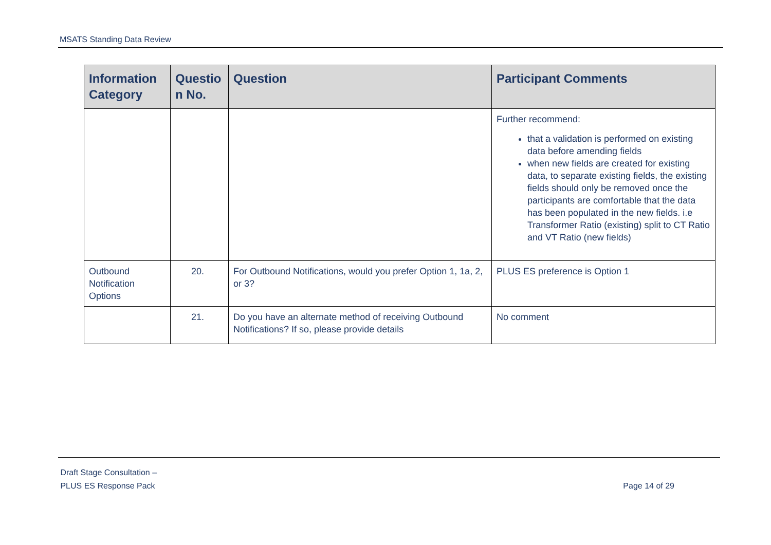MSATS Standing Data Review
| Information Category | Questio n No. | Question | Participant Comments |
| --- | --- | --- | --- |
| | | | Further recommend: that a validation is performed on existing data before amending fields when new fields are created for existing data, to separate existing fields, the existing fields should only be removed once the participants are comfortable that the data has been populated in the new fields. i.e Transformer Ratio (existing) split to CT Ratio and VT Ratio (new fields) |
| Outbound Notification Options | 20. | For Outbound Notifications, would you prefer Option 1, 1a, 2, or 3? | PLUS ES preference is Option 1 |
| | 21. | Do you have an alternate method of receiving Outbound Notifications? If so, please provide details | No comment |
Draft Stage Consultation –
PLUS ES Response Pack
Page 14 of 29